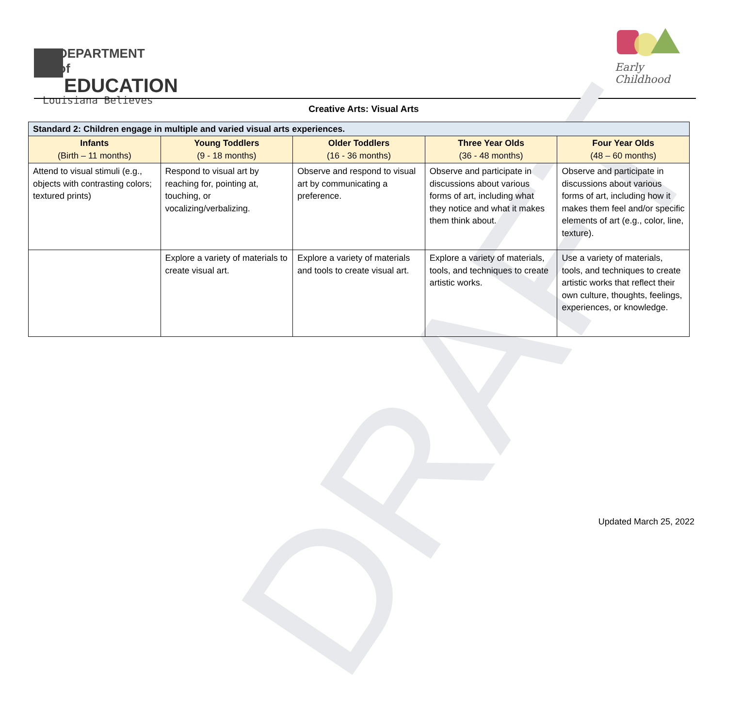DEPARTMENT of
EDUCATION
Louisiana Believes
Early Childhood
Creative Arts: Visual Arts
DRAFT
| Standard 2: Children engage in multiple and varied visual arts experiences. | | | | |
| --- | --- | --- | --- | --- |
| Infants (Birth – 11 months) | Young Toddlers (9 - 18 months) | Older Toddlers (16 - 36 months) | Three Year Olds (36 - 48 months) | Four Year Olds (48 – 60 months) |
| Attend to visual stimuli (e.g., objects with contrasting colors; textured prints) | Respond to visual art by reaching for, pointing at, touching, or vocalizing/verbalizing. | Observe and respond to visual art by communicating a preference. | Observe and participate in discussions about various forms of art, including what they notice and what it makes them think about. | Observe and participate in discussions about various forms of art, including how it makes them feel and/or specific elements of art (e.g., color, line, texture). |
| | Explore a variety of materials to create visual art. | Explore a variety of materials and tools to create visual art. | Explore a variety of materials, tools, and techniques to create artistic works. | Use a variety of materials, tools, and techniques to create artistic works that reflect their own culture, thoughts, feelings, experiences, or knowledge. |
Updated March 25, 2022